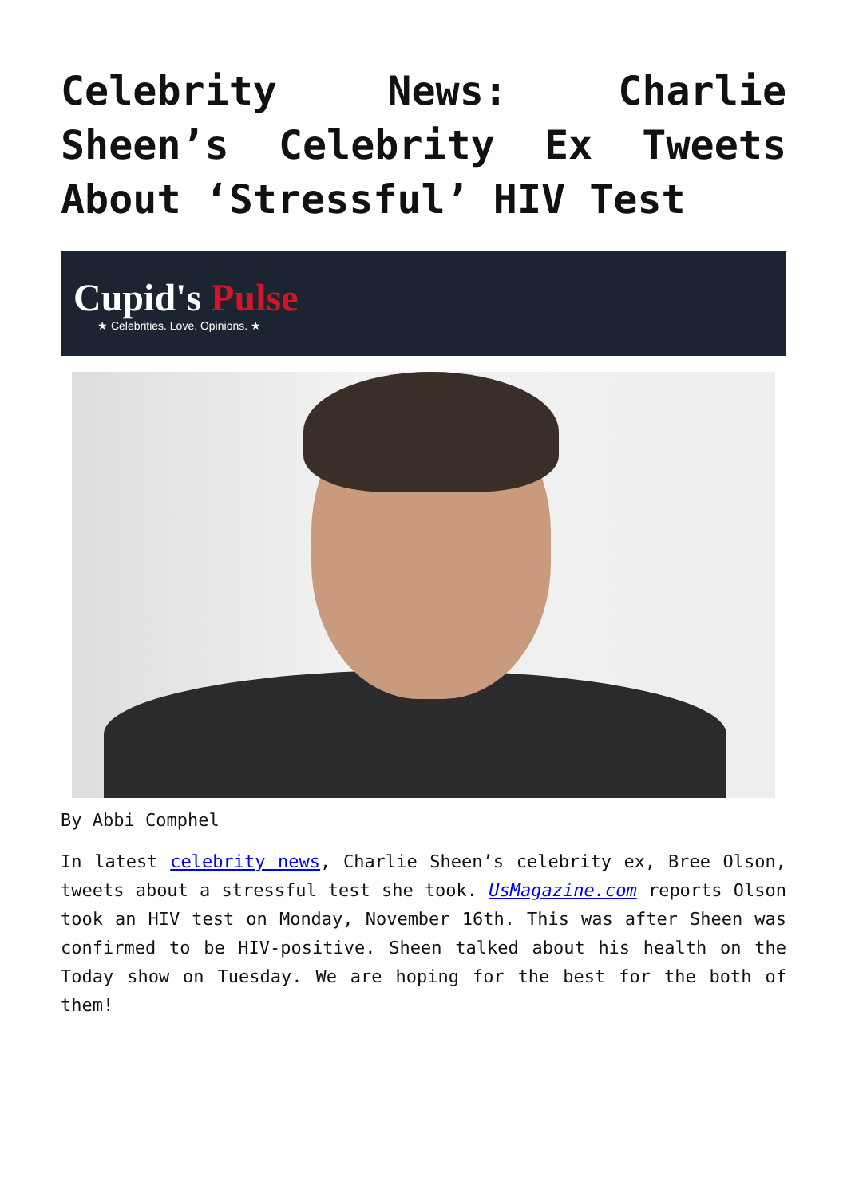Celebrity News: Charlie Sheen’s Celebrity Ex Tweets About ‘Stressful’ HIV Test
Cupid's Pulse
★ Celebrities. Love. Opinions. ★
By Abbi Comphel
In latest celebrity news, Charlie Sheen’s celebrity ex, Bree Olson, tweets about a stressful test she took. UsMagazine.com reports Olson took an HIV test on Monday, November 16th. This was after Sheen was confirmed to be HIV-positive. Sheen talked about his health on the Today show on Tuesday. We are hoping for the best for the both of them!